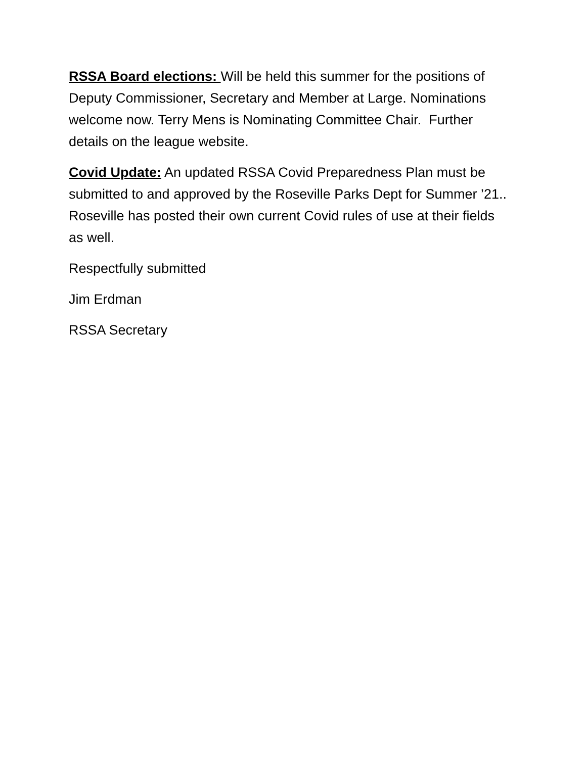RSSA Board elections: Will be held this summer for the positions of Deputy Commissioner, Secretary and Member at Large. Nominations welcome now. Terry Mens is Nominating Committee Chair. Further details on the league website.
Covid Update: An updated RSSA Covid Preparedness Plan must be submitted to and approved by the Roseville Parks Dept for Summer ’21.. Roseville has posted their own current Covid rules of use at their fields as well.
Respectfully submitted
Jim Erdman
RSSA Secretary